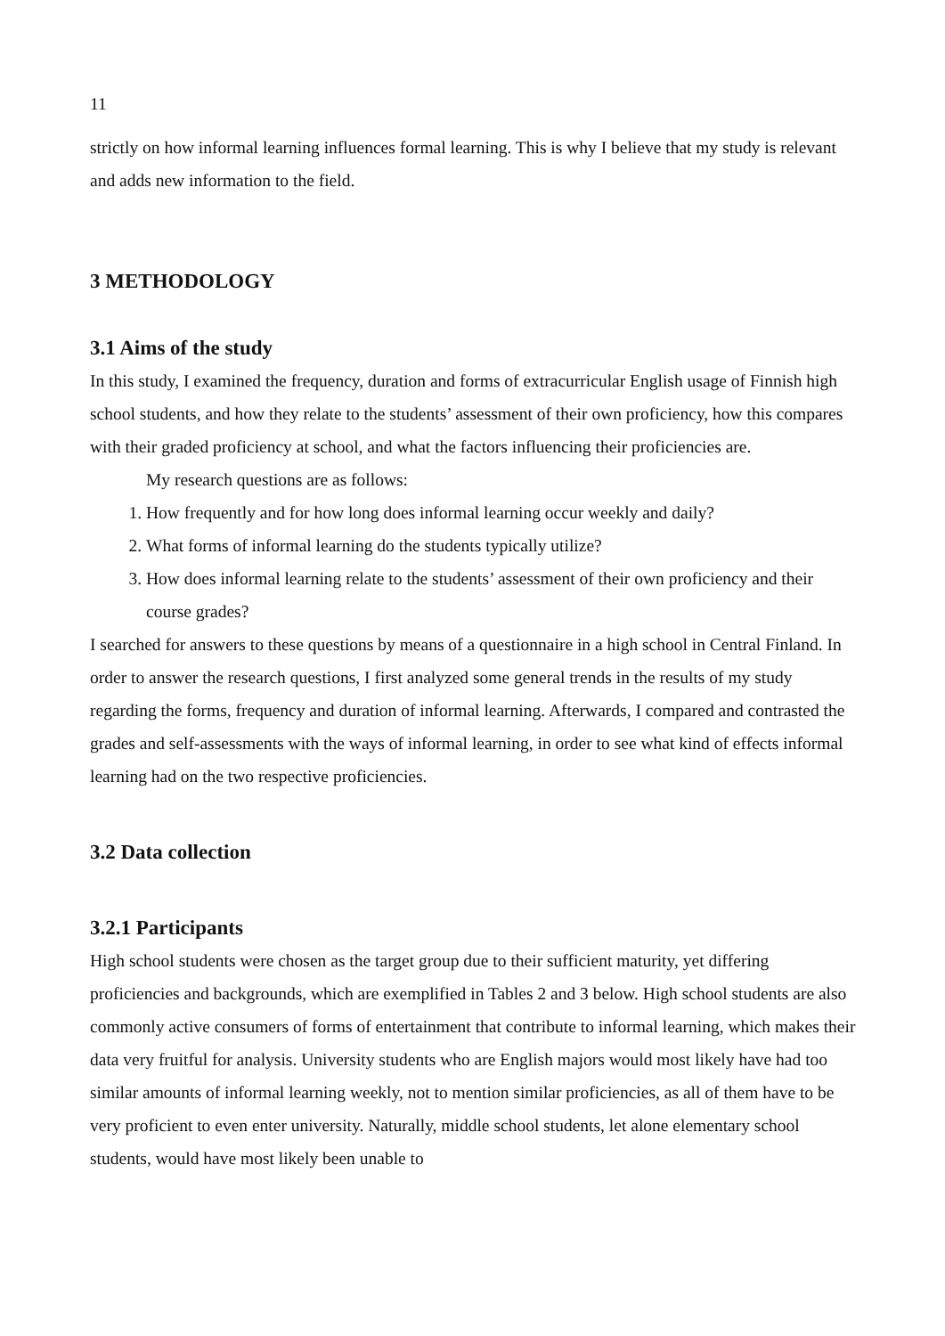11
strictly on how informal learning influences formal learning. This is why I believe that my study is relevant and adds new information to the field.
3 METHODOLOGY
3.1 Aims of the study
In this study, I examined the frequency, duration and forms of extracurricular English usage of Finnish high school students, and how they relate to the students’ assessment of their own proficiency, how this compares with their graded proficiency at school, and what the factors influencing their proficiencies are.
My research questions are as follows:
1. How frequently and for how long does informal learning occur weekly and daily?
2. What forms of informal learning do the students typically utilize?
3. How does informal learning relate to the students’ assessment of their own proficiency and their course grades?
I searched for answers to these questions by means of a questionnaire in a high school in Central Finland. In order to answer the research questions, I first analyzed some general trends in the results of my study regarding the forms, frequency and duration of informal learning. Afterwards, I compared and contrasted the grades and self-assessments with the ways of informal learning, in order to see what kind of effects informal learning had on the two respective proficiencies.
3.2 Data collection
3.2.1 Participants
High school students were chosen as the target group due to their sufficient maturity, yet differing proficiencies and backgrounds, which are exemplified in Tables 2 and 3 below. High school students are also commonly active consumers of forms of entertainment that contribute to informal learning, which makes their data very fruitful for analysis. University students who are English majors would most likely have had too similar amounts of informal learning weekly, not to mention similar proficiencies, as all of them have to be very proficient to even enter university. Naturally, middle school students, let alone elementary school students, would have most likely been unable to